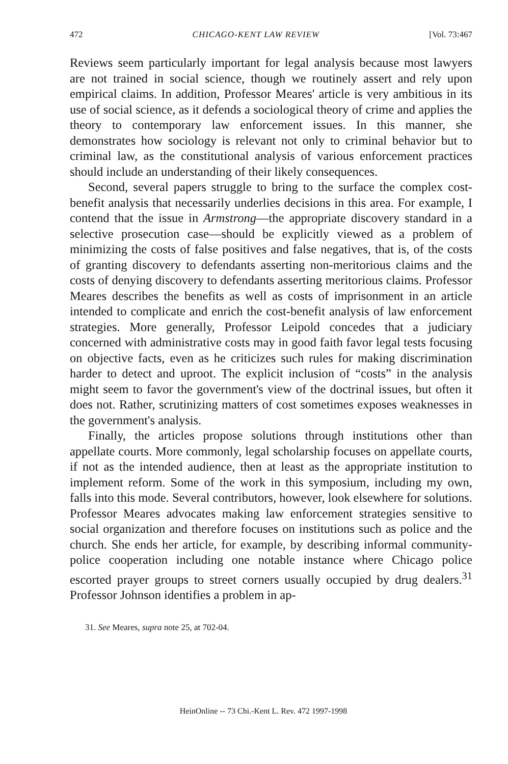472 CHICAGO-KENT LAW REVIEW [Vol. 73:467
Reviews seem particularly important for legal analysis because most lawyers are not trained in social science, though we routinely assert and rely upon empirical claims. In addition, Professor Meares' article is very ambitious in its use of social science, as it defends a sociological theory of crime and applies the theory to contemporary law enforcement issues. In this manner, she demonstrates how sociology is relevant not only to criminal behavior but to criminal law, as the constitutional analysis of various enforcement practices should include an understanding of their likely consequences.
Second, several papers struggle to bring to the surface the complex cost-benefit analysis that necessarily underlies decisions in this area. For example, I contend that the issue in Armstrong—the appropriate discovery standard in a selective prosecution case—should be explicitly viewed as a problem of minimizing the costs of false positives and false negatives, that is, of the costs of granting discovery to defendants asserting non-meritorious claims and the costs of denying discovery to defendants asserting meritorious claims. Professor Meares describes the benefits as well as costs of imprisonment in an article intended to complicate and enrich the cost-benefit analysis of law enforcement strategies. More generally, Professor Leipold concedes that a judiciary concerned with administrative costs may in good faith favor legal tests focusing on objective facts, even as he criticizes such rules for making discrimination harder to detect and uproot. The explicit inclusion of “costs” in the analysis might seem to favor the government's view of the doctrinal issues, but often it does not. Rather, scrutinizing matters of cost sometimes exposes weaknesses in the government's analysis.
Finally, the articles propose solutions through institutions other than appellate courts. More commonly, legal scholarship focuses on appellate courts, if not as the intended audience, then at least as the appropriate institution to implement reform. Some of the work in this symposium, including my own, falls into this mode. Several contributors, however, look elsewhere for solutions. Professor Meares advocates making law enforcement strategies sensitive to social organization and therefore focuses on institutions such as police and the church. She ends her article, for example, by describing informal community-police cooperation including one notable instance where Chicago police escorted prayer groups to street corners usually occupied by drug dealers.<sup>31</sup> Professor Johnson identifies a problem in ap-
31. See Meares, supra note 25, at 702-04.
HeinOnline -- 73 Chi.-Kent L. Rev. 472 1997-1998